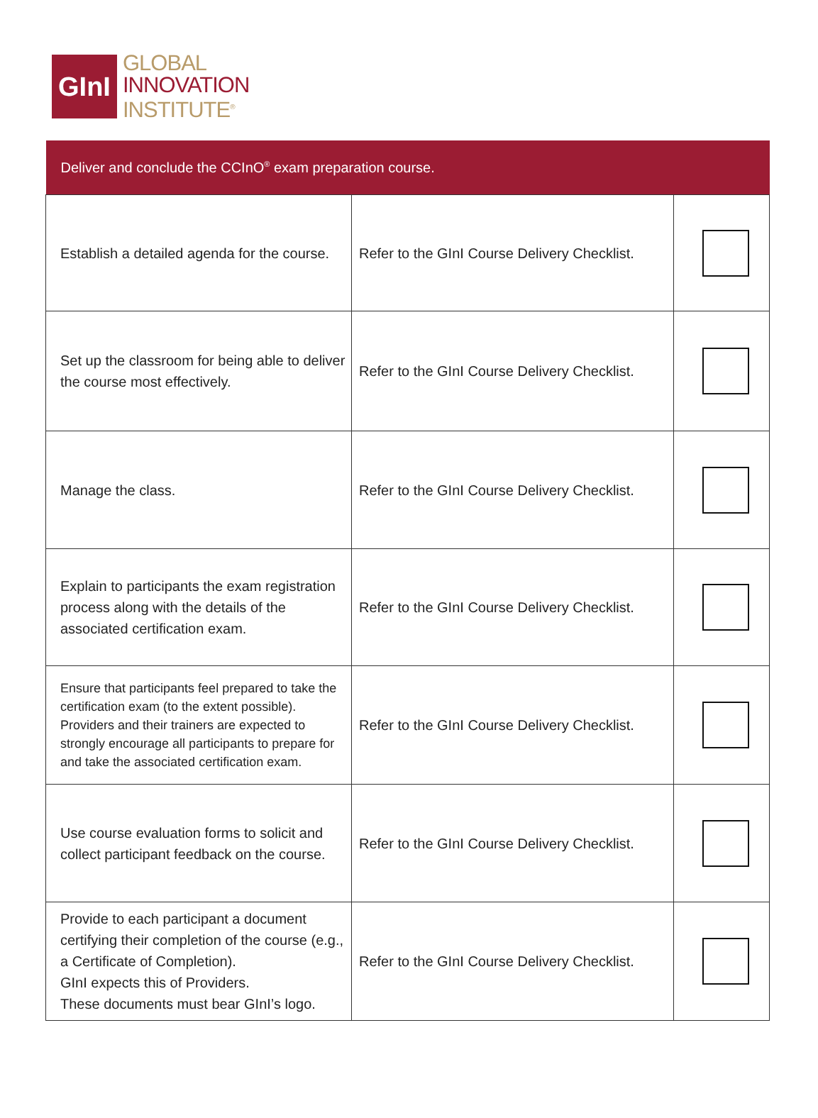GInI
GLOBAL
INNOVATION
INSTITUTE<sup>®</sup>
| Deliver and conclude the CCInO<sup>®</sup> exam preparation course. | | |
| --- | --- | --- |
| Establish a detailed agenda for the course. | Refer to the GInI Course Delivery Checklist. | |
| Set up the classroom for being able to deliver the course most effectively. | Refer to the GInI Course Delivery Checklist. | |
| Manage the class. | Refer to the GInI Course Delivery Checklist. | |
| Explain to participants the exam registration process along with the details of the associated certification exam. | Refer to the GInI Course Delivery Checklist. | |
| Ensure that participants feel prepared to take the certification exam (to the extent possible). Providers and their trainers are expected to strongly encourage all participants to prepare for and take the associated certification exam. | Refer to the GInI Course Delivery Checklist. | |
| Use course evaluation forms to solicit and collect participant feedback on the course. | Refer to the GInI Course Delivery Checklist. | |
| Provide to each participant a document certifying their completion of the course (e.g., a Certificate of Completion). GInI expects this of Providers. These documents must bear GInI’s logo. | Refer to the GInI Course Delivery Checklist. | |